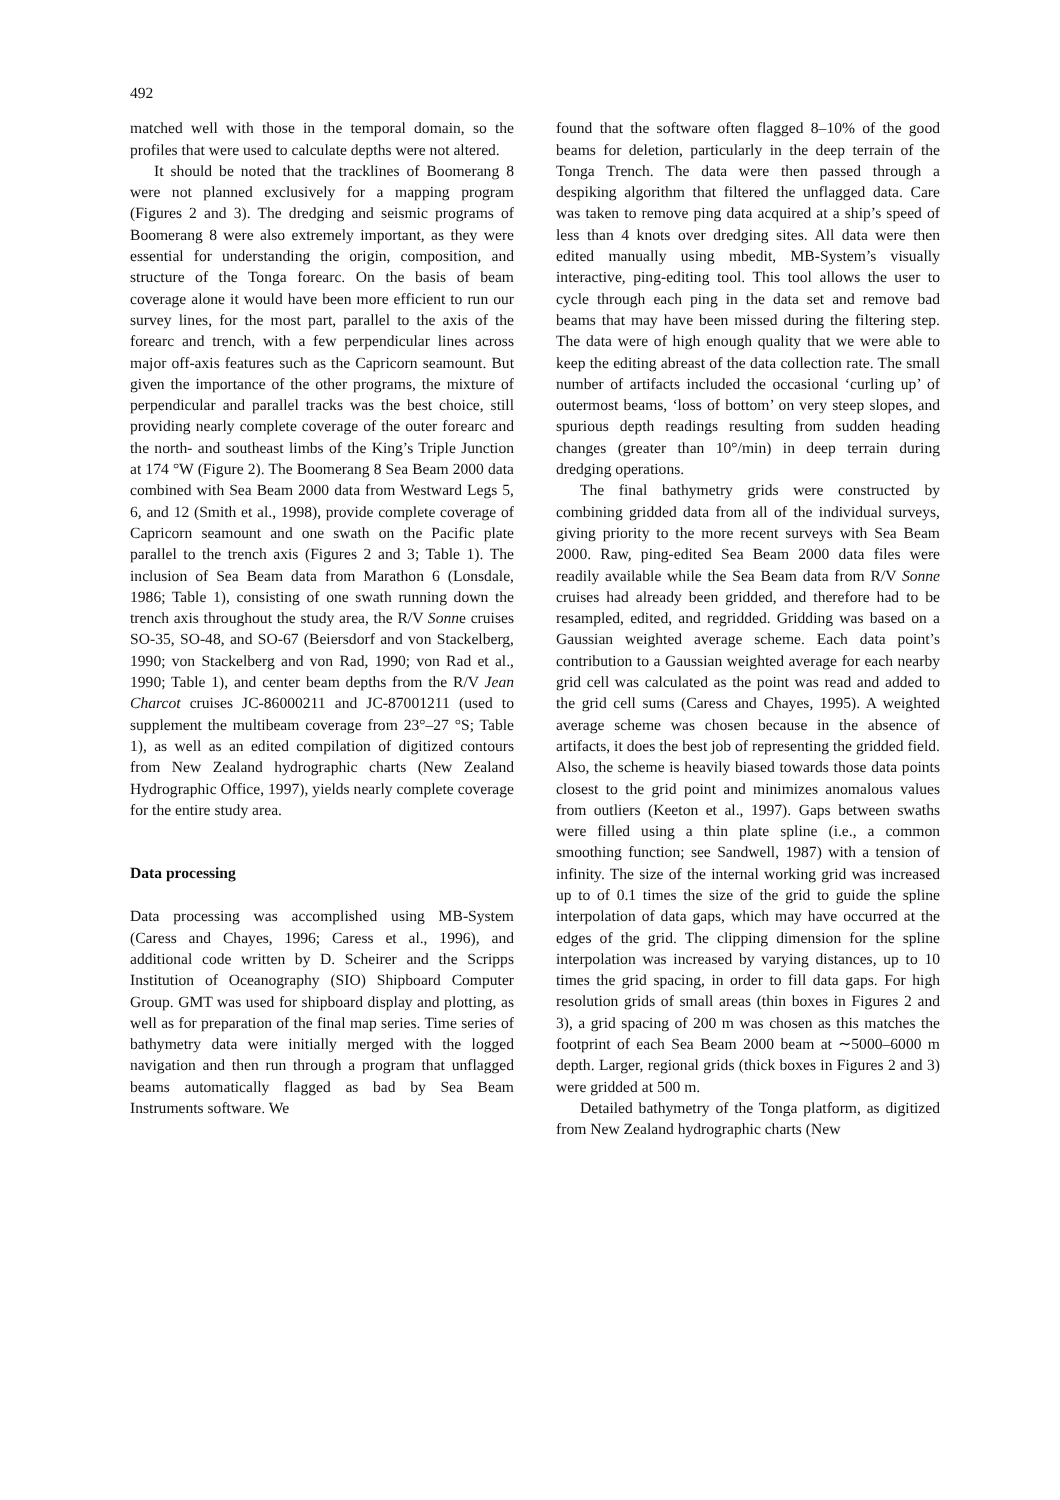492
matched well with those in the temporal domain, so the profiles that were used to calculate depths were not altered.
It should be noted that the tracklines of Boomerang 8 were not planned exclusively for a mapping program (Figures 2 and 3). The dredging and seismic programs of Boomerang 8 were also extremely important, as they were essential for understanding the origin, composition, and structure of the Tonga forearc. On the basis of beam coverage alone it would have been more efficient to run our survey lines, for the most part, parallel to the axis of the forearc and trench, with a few perpendicular lines across major off-axis features such as the Capricorn seamount. But given the importance of the other programs, the mixture of perpendicular and parallel tracks was the best choice, still providing nearly complete coverage of the outer forearc and the north- and southeast limbs of the King’s Triple Junction at 174 °W (Figure 2). The Boomerang 8 Sea Beam 2000 data combined with Sea Beam 2000 data from Westward Legs 5, 6, and 12 (Smith et al., 1998), provide complete coverage of Capricorn seamount and one swath on the Pacific plate parallel to the trench axis (Figures 2 and 3; Table 1). The inclusion of Sea Beam data from Marathon 6 (Lonsdale, 1986; Table 1), consisting of one swath running down the trench axis throughout the study area, the R/V Sonne cruises SO-35, SO-48, and SO-67 (Beiersdorf and von Stackelberg, 1990; von Stackelberg and von Rad, 1990; von Rad et al., 1990; Table 1), and center beam depths from the R/V Jean Charcot cruises JC-86000211 and JC-87001211 (used to supplement the multibeam coverage from 23°–27 °S; Table 1), as well as an edited compilation of digitized contours from New Zealand hydrographic charts (New Zealand Hydrographic Office, 1997), yields nearly complete coverage for the entire study area.
Data processing
Data processing was accomplished using MB-System (Caress and Chayes, 1996; Caress et al., 1996), and additional code written by D. Scheirer and the Scripps Institution of Oceanography (SIO) Shipboard Computer Group. GMT was used for shipboard display and plotting, as well as for preparation of the final map series. Time series of bathymetry data were initially merged with the logged navigation and then run through a program that unflagged beams automatically flagged as bad by Sea Beam Instruments software. We
found that the software often flagged 8–10% of the good beams for deletion, particularly in the deep terrain of the Tonga Trench. The data were then passed through a despiking algorithm that filtered the unflagged data. Care was taken to remove ping data acquired at a ship’s speed of less than 4 knots over dredging sites. All data were then edited manually using mbedit, MB-System’s visually interactive, ping-editing tool. This tool allows the user to cycle through each ping in the data set and remove bad beams that may have been missed during the filtering step. The data were of high enough quality that we were able to keep the editing abreast of the data collection rate. The small number of artifacts included the occasional ‘curling up’ of outermost beams, ‘loss of bottom’ on very steep slopes, and spurious depth readings resulting from sudden heading changes (greater than 10°/min) in deep terrain during dredging operations.
The final bathymetry grids were constructed by combining gridded data from all of the individual surveys, giving priority to the more recent surveys with Sea Beam 2000. Raw, ping-edited Sea Beam 2000 data files were readily available while the Sea Beam data from R/V Sonne cruises had already been gridded, and therefore had to be resampled, edited, and regridded. Gridding was based on a Gaussian weighted average scheme. Each data point’s contribution to a Gaussian weighted average for each nearby grid cell was calculated as the point was read and added to the grid cell sums (Caress and Chayes, 1995). A weighted average scheme was chosen because in the absence of artifacts, it does the best job of representing the gridded field. Also, the scheme is heavily biased towards those data points closest to the grid point and minimizes anomalous values from outliers (Keeton et al., 1997). Gaps between swaths were filled using a thin plate spline (i.e., a common smoothing function; see Sandwell, 1987) with a tension of infinity. The size of the internal working grid was increased up to of 0.1 times the size of the grid to guide the spline interpolation of data gaps, which may have occurred at the edges of the grid. The clipping dimension for the spline interpolation was increased by varying distances, up to 10 times the grid spacing, in order to fill data gaps. For high resolution grids of small areas (thin boxes in Figures 2 and 3), a grid spacing of 200 m was chosen as this matches the footprint of each Sea Beam 2000 beam at ∼5000–6000 m depth. Larger, regional grids (thick boxes in Figures 2 and 3) were gridded at 500 m.
Detailed bathymetry of the Tonga platform, as digitized from New Zealand hydrographic charts (New